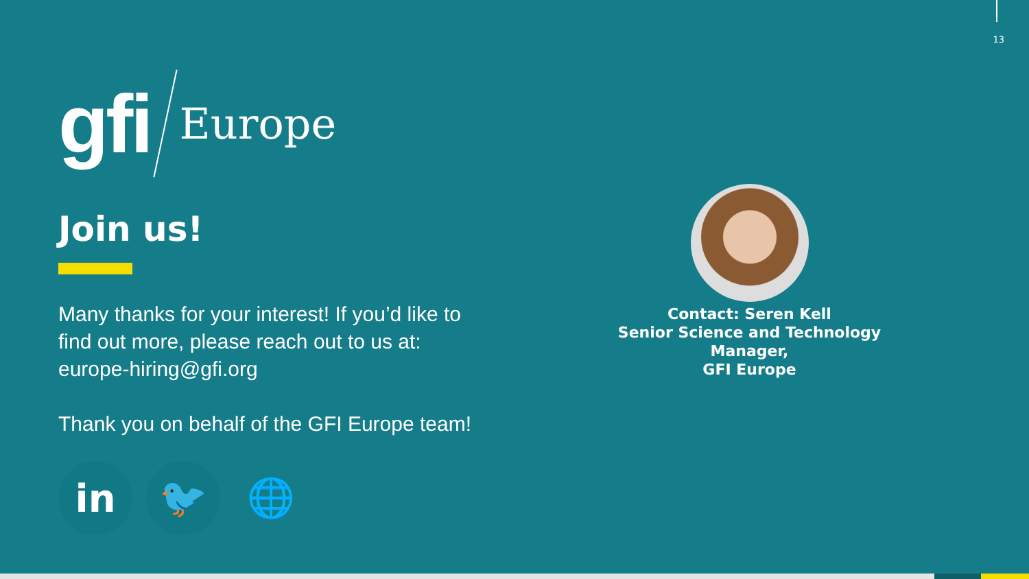13
gfi Europe
Join us!
Many thanks for your interest! If you’d like to find out more, please reach out to us at: europe-hiring@gfi.org
Thank you on behalf of the GFI Europe team!
in 🐦 🌐
Contact: Seren Kell
Senior Science and Technology Manager,
GFI Europe